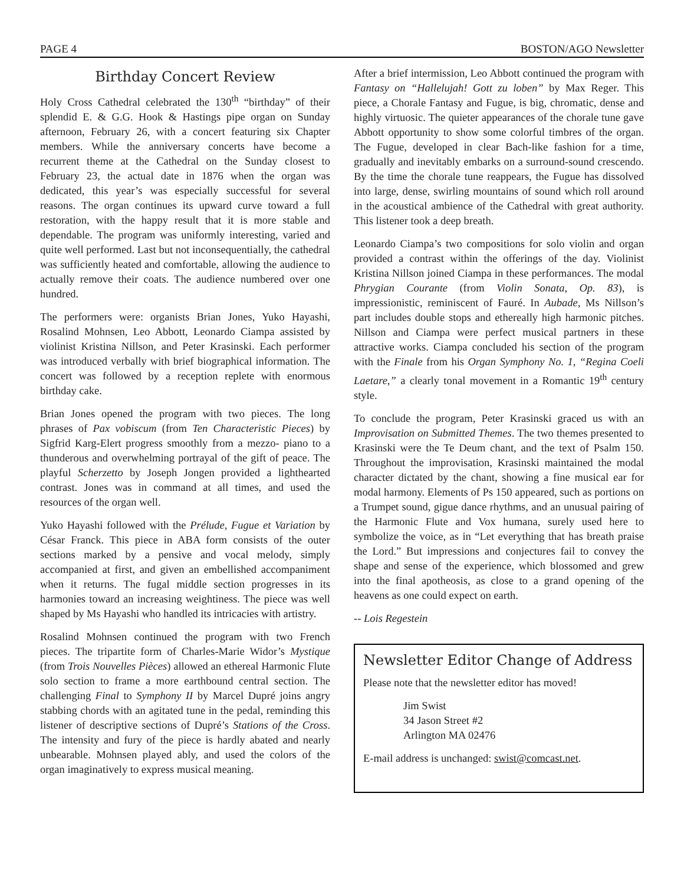PAGE 4 BOSTON/AGO Newsletter
Birthday Concert Review
Holy Cross Cathedral celebrated the 130<sup>th</sup> “birthday” of their splendid E. & G.G. Hook & Hastings pipe organ on Sunday afternoon, February 26, with a concert featuring six Chapter members. While the anniversary concerts have become a recurrent theme at the Cathedral on the Sunday closest to February 23, the actual date in 1876 when the organ was dedicated, this year’s was especially successful for several reasons. The organ continues its upward curve toward a full restoration, with the happy result that it is more stable and dependable. The program was uniformly interesting, varied and quite well performed. Last but not inconsequentially, the cathedral was sufficiently heated and comfortable, allowing the audience to actually remove their coats. The audience numbered over one hundred.
The performers were: organists Brian Jones, Yuko Hayashi, Rosalind Mohnsen, Leo Abbott, Leonardo Ciampa assisted by violinist Kristina Nillson, and Peter Krasinski. Each performer was introduced verbally with brief biographical information. The concert was followed by a reception replete with enormous birthday cake.
Brian Jones opened the program with two pieces. The long phrases of Pax vobiscum (from Ten Characteristic Pieces) by Sigfrid Karg-Elert progress smoothly from a mezzo- piano to a thunderous and overwhelming portrayal of the gift of peace. The playful Scherzetto by Joseph Jongen provided a lighthearted contrast. Jones was in command at all times, and used the resources of the organ well.
Yuko Hayashi followed with the Prélude, Fugue et Variation by César Franck. This piece in ABA form consists of the outer sections marked by a pensive and vocal melody, simply accompanied at first, and given an embellished accompaniment when it returns. The fugal middle section progresses in its harmonies toward an increasing weightiness. The piece was well shaped by Ms Hayashi who handled its intricacies with artistry.
Rosalind Mohnsen continued the program with two French pieces. The tripartite form of Charles-Marie Widor’s Mystique (from Trois Nouvelles Pièces) allowed an ethereal Harmonic Flute solo section to frame a more earthbound central section. The challenging Final to Symphony II by Marcel Dupré joins angry stabbing chords with an agitated tune in the pedal, reminding this listener of descriptive sections of Dupré’s Stations of the Cross. The intensity and fury of the piece is hardly abated and nearly unbearable. Mohnsen played ably, and used the colors of the organ imaginatively to express musical meaning.
After a brief intermission, Leo Abbott continued the program with Fantasy on “Hallelujah! Gott zu loben” by Max Reger. This piece, a Chorale Fantasy and Fugue, is big, chromatic, dense and highly virtuosic. The quieter appearances of the chorale tune gave Abbott opportunity to show some colorful timbres of the organ. The Fugue, developed in clear Bach-like fashion for a time, gradually and inevitably embarks on a surround-sound crescendo. By the time the chorale tune reappears, the Fugue has dissolved into large, dense, swirling mountains of sound which roll around in the acoustical ambience of the Cathedral with great authority. This listener took a deep breath.
Leonardo Ciampa’s two compositions for solo violin and organ provided a contrast within the offerings of the day. Violinist Kristina Nillson joined Ciampa in these performances. The modal Phrygian Courante (from Violin Sonata, Op. 83), is impressionistic, reminiscent of Fauré. In Aubade, Ms Nillson’s part includes double stops and ethereally high harmonic pitches. Nillson and Ciampa were perfect musical partners in these attractive works. Ciampa concluded his section of the program with the Finale from his Organ Symphony No. 1, “Regina Coeli Laetare,” a clearly tonal movement in a Romantic 19<sup>th</sup> century style.
To conclude the program, Peter Krasinski graced us with an Improvisation on Submitted Themes. The two themes presented to Krasinski were the Te Deum chant, and the text of Psalm 150. Throughout the improvisation, Krasinski maintained the modal character dictated by the chant, showing a fine musical ear for modal harmony. Elements of Ps 150 appeared, such as portions on a Trumpet sound, gigue dance rhythms, and an unusual pairing of the Harmonic Flute and Vox humana, surely used here to symbolize the voice, as in “Let everything that has breath praise the Lord.” But impressions and conjectures fail to convey the shape and sense of the experience, which blossomed and grew into the final apotheosis, as close to a grand opening of the heavens as one could expect on earth.
-- Lois Regestein
Newsletter Editor Change of Address
Please note that the newsletter editor has moved!
Jim Swist
34 Jason Street #2
Arlington MA 02476
E-mail address is unchanged: swist@comcast.net.